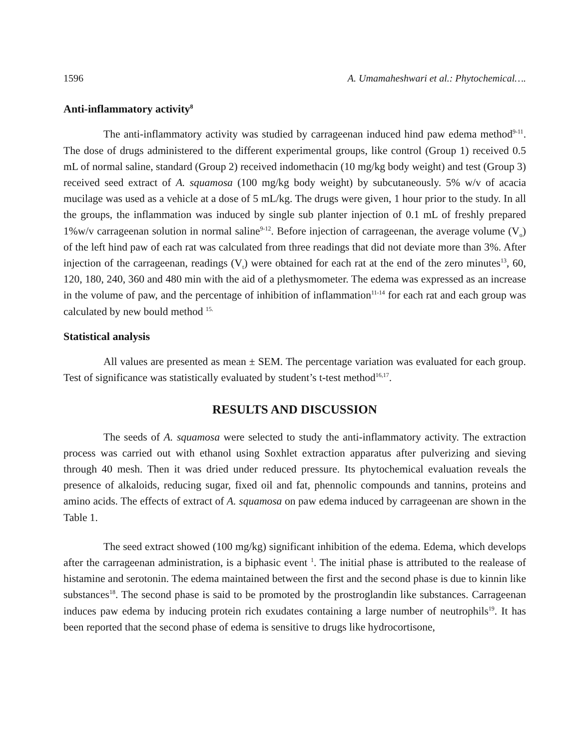1596 A. Umamaheshwari et al.: Phytochemical….
Anti-inflammatory activity<sup>8</sup>
The anti-inflammatory activity was studied by carrageenan induced hind paw edema method<sup>9-11</sup>. The dose of drugs administered to the different experimental groups, like control (Group 1) received 0.5 mL of normal saline, standard (Group 2) received indomethacin (10 mg/kg body weight) and test (Group 3) received seed extract of A. squamosa (100 mg/kg body weight) by subcutaneously. 5% w/v of acacia mucilage was used as a vehicle at a dose of 5 mL/kg. The drugs were given, 1 hour prior to the study. In all the groups, the inflammation was induced by single sub planter injection of 0.1 mL of freshly prepared 1%w/v carrageenan solution in normal saline<sup>9-12</sup>. Before injection of carrageenan, the average volume (V<sub>o</sub>) of the left hind paw of each rat was calculated from three readings that did not deviate more than 3%. After injection of the carrageenan, readings (V<sub>t</sub>) were obtained for each rat at the end of the zero minutes<sup>13</sup>, 60, 120, 180, 240, 360 and 480 min with the aid of a plethysmometer. The edema was expressed as an increase in the volume of paw, and the percentage of inhibition of inflammation<sup>11-14</sup> for each rat and each group was calculated by new bould method <sup>15.</sup>
Statistical analysis
All values are presented as mean ± SEM. The percentage variation was evaluated for each group. Test of significance was statistically evaluated by student’s t-test method<sup>16,17</sup>.
RESULTS AND DISCUSSION
The seeds of A. squamosa were selected to study the anti-inflammatory activity. The extraction process was carried out with ethanol using Soxhlet extraction apparatus after pulverizing and sieving through 40 mesh. Then it was dried under reduced pressure. Its phytochemical evaluation reveals the presence of alkaloids, reducing sugar, fixed oil and fat, phennolic compounds and tannins, proteins and amino acids. The effects of extract of A. squamosa on paw edema induced by carrageenan are shown in the Table 1.
The seed extract showed (100 mg/kg) significant inhibition of the edema. Edema, which develops after the carrageenan administration, is a biphasic event <sup>1</sup>. The initial phase is attributed to the realease of histamine and serotonin. The edema maintained between the first and the second phase is due to kinnin like substances<sup>18</sup>. The second phase is said to be promoted by the prostroglandin like substances. Carrageenan induces paw edema by inducing protein rich exudates containing a large number of neutrophils<sup>19</sup>. It has been reported that the second phase of edema is sensitive to drugs like hydrocortisone,